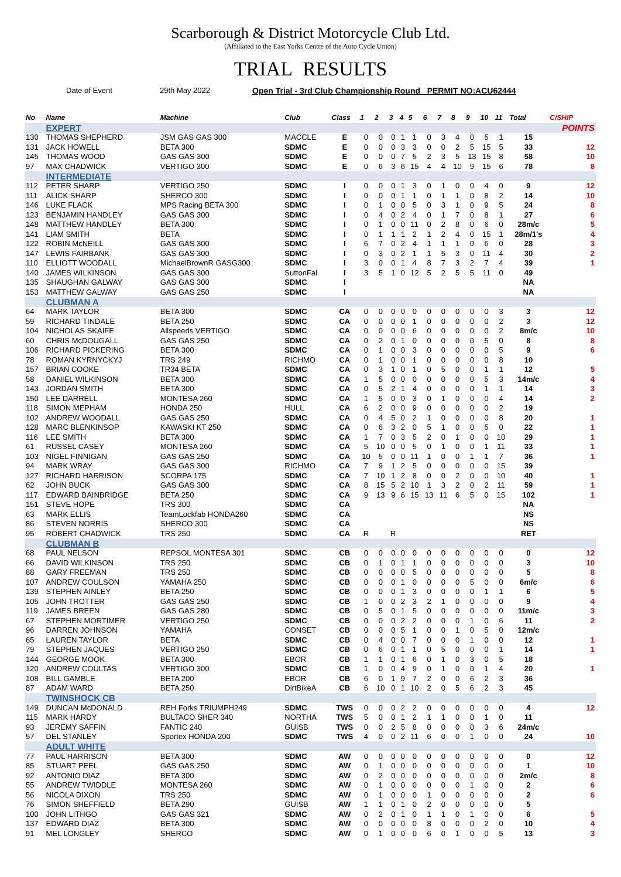Scarborough & District Motorcycle Club Ltd.
(Affiliated to the East Yorks Centre of the Auto Cycle Union)
TRIAL RESULTS
Date of Event 29th May 2022 Open Trial - 3rd Club Championship Round PERMIT NO:ACU62444
| No | Name | Machine | Club | Class | 1 | 2 | 3 | 4 | 5 | 6 | 7 | 8 | 9 | 10 | 11 | Total | C/SHIP |
| --- | --- | --- | --- | --- | --- | --- | --- | --- | --- | --- | --- | --- | --- | --- | --- | --- | --- |
| | EXPERT | | | | | | | | | | | | | | | | POINTS |
| 130 | THOMAS SHEPHERD | JSM GAS GAS 300 | MACCLE | E | 0 | 0 | 0 | 1 | 1 | 0 | 3 | 4 | 0 | 5 | 1 | 15 | |
| 131 | JACK HOWELL | BETA 300 | SDMC | E | 0 | 0 | 0 | 3 | 3 | 0 | 0 | 2 | 5 | 15 | 5 | 33 | 12 |
| 145 | THOMAS WOOD | GAS GAS 300 | SDMC | E | 0 | 0 | 0 | 7 | 5 | 2 | 3 | 5 | 13 | 15 | 8 | 58 | 10 |
| 97 | MAX CHADWICK | VERTIGO 300 | SDMC | E | 0 | 6 | 3 | 6 | 15 | 4 | 4 | 10 | 9 | 15 | 6 | 78 | 8 |
| | INTERMEDIATE | | | | | | | | | | | | | | | | |
| 112 | PETER SHARP | VERTIGO 250 | SDMC | I | 0 | 0 | 0 | 1 | 3 | 0 | 1 | 0 | 0 | 4 | 0 | 9 | 12 |
| 111 | ALICK SHARP | SHERCO 300 | SDMC | I | 0 | 0 | 0 | 1 | 1 | 0 | 1 | 1 | 0 | 8 | 2 | 14 | 10 |
| 146 | LUKE FLACK | MPS Racing BETA 300 | SDMC | I | 0 | 1 | 0 | 0 | 5 | 0 | 3 | 1 | 0 | 9 | 5 | 24 | 8 |
| 123 | BENJAMIN HANDLEY | GAS GAS 300 | SDMC | I | 0 | 4 | 0 | 2 | 4 | 0 | 1 | 7 | 0 | 8 | 1 | 27 | 6 |
| 148 | MATTHEW HANDLEY | BETA 300 | SDMC | I | 0 | 1 | 0 | 0 | 11 | 0 | 2 | 8 | 0 | 6 | 0 | 28m/c | 5 |
| 141 | LIAM SMITH | BETA | SDMC | I | 0 | 1 | 1 | 1 | 2 | 1 | 2 | 4 | 0 | 15 | 1 | 28m/1's | 4 |
| 122 | ROBIN McNEILL | GAS GAS 300 | SDMC | I | 6 | 7 | 0 | 2 | 4 | 1 | 1 | 1 | 0 | 6 | 0 | 28 | 3 |
| 147 | LEWIS FAIRBANK | GAS GAS 300 | SDMC | I | 0 | 3 | 0 | 2 | 1 | 1 | 5 | 3 | 0 | 11 | 4 | 30 | 2 |
| 110 | ELLIOTT WOODALL | MichaelBrownR GASG300 | SDMC | I | 3 | 0 | 0 | 1 | 4 | 8 | 7 | 3 | 2 | 7 | 4 | 39 | 1 |
| 140 | JAMES WILKINSON | GAS GAS 300 | SuttonFal | I | 3 | 5 | 1 | 0 | 12 | 5 | 2 | 5 | 5 | 11 | 0 | 49 | |
| 135 | SHAUGHAN GALWAY | GAS GAS 300 | SDMC | I | | | | | | | | | | | | NA | |
| 153 | MATTHEW GALWAY | GAS GAS 250 | SDMC | I | | | | | | | | | | | | NA | |
| | CLUBMAN A | | | | | | | | | | | | | | | | |
| 64 | MARK TAYLOR | BETA 300 | SDMC | CA | 0 | 0 | 0 | 0 | 0 | 0 | 0 | 0 | 0 | 0 | 3 | 3 | 12 |
| 59 | RICHARD TINDALE | BETA 250 | SDMC | CA | 0 | 0 | 0 | 0 | 1 | 0 | 0 | 0 | 0 | 0 | 2 | 3 | 12 |
| 104 | NICHOLAS SKAIFE | Allspeeds VERTIGO | SDMC | CA | 0 | 0 | 0 | 0 | 6 | 0 | 0 | 0 | 0 | 0 | 2 | 8m/c | 10 |
| 60 | CHRIS McDOUGALL | GAS GAS 250 | SDMC | CA | 0 | 2 | 0 | 1 | 0 | 0 | 0 | 0 | 0 | 5 | 0 | 8 | 8 |
| 106 | RICHARD PICKERING | BETA 300 | SDMC | CA | 0 | 1 | 0 | 0 | 3 | 0 | 0 | 0 | 0 | 0 | 5 | 9 | 6 |
| 78 | ROMAN KYRNYCKYJ | TRS 249 | RICHMO | CA | 0 | 1 | 0 | 0 | 1 | 0 | 0 | 0 | 0 | 0 | 8 | 10 | |
| 157 | BRIAN COOKE | TR34 BETA | SDMC | CA | 0 | 3 | 1 | 0 | 1 | 0 | 5 | 0 | 0 | 1 | 1 | 12 | 5 |
| 58 | DANIEL WILKINSON | BETA 300 | SDMC | CA | 1 | 5 | 0 | 0 | 0 | 0 | 0 | 0 | 0 | 5 | 3 | 14m/c | 4 |
| 143 | JORDAN SMITH | BETA 300 | SDMC | CA | 0 | 5 | 2 | 1 | 4 | 0 | 0 | 0 | 0 | 1 | 1 | 14 | 3 |
| 150 | LEE DARRELL | MONTESA 260 | SDMC | CA | 1 | 5 | 0 | 0 | 3 | 0 | 1 | 0 | 0 | 0 | 4 | 14 | 2 |
| 118 | SIMON MEPHAM | HONDA 250 | HULL | CA | 6 | 2 | 0 | 0 | 9 | 0 | 0 | 0 | 0 | 0 | 2 | 19 | |
| 102 | ANDREW WOODALL | GAS GAS 250 | SDMC | CA | 0 | 4 | 5 | 0 | 2 | 1 | 0 | 0 | 0 | 0 | 8 | 20 | 1 |
| 128 | MARC BLENKINSOP | KAWASKI KT 250 | SDMC | CA | 0 | 6 | 3 | 2 | 0 | 5 | 1 | 0 | 0 | 5 | 0 | 22 | 1 |
| 116 | LEE SMITH | BETA 300 | SDMC | CA | 1 | 7 | 0 | 3 | 5 | 2 | 0 | 1 | 0 | 0 | 10 | 29 | 1 |
| 61 | RUSSEL CASEY | MONTESA 260 | SDMC | CA | 5 | 10 | 0 | 0 | 5 | 0 | 1 | 0 | 0 | 1 | 11 | 33 | 1 |
| 103 | NIGEL FINNIGAN | GAS GAS 250 | SDMC | CA | 10 | 5 | 0 | 0 | 11 | 1 | 0 | 0 | 1 | 1 | 7 | 36 | 1 |
| 94 | MARK WRAY | GAS GAS 300 | RICHMO | CA | 7 | 9 | 1 | 2 | 5 | 0 | 0 | 0 | 0 | 0 | 15 | 39 | |
| 127 | RICHARD HARRISON | SCORPA 175 | SDMC | CA | 7 | 10 | 1 | 2 | 8 | 0 | 0 | 2 | 0 | 0 | 10 | 40 | 1 |
| 62 | JOHN BUCK | GAS GAS 300 | SDMC | CA | 8 | 15 | 5 | 2 | 10 | 1 | 3 | 2 | 0 | 2 | 11 | 59 | 1 |
| 117 | EDWARD BAINBRIDGE | BETA 250 | SDMC | CA | 9 | 13 | 9 | 6 | 15 | 13 | 11 | 6 | 5 | 0 | 15 | 102 | 1 |
| 151 | STEVE HOPE | TRS 300 | SDMC | CA | | | | | | | | | | | | NA | |
| 63 | MARK ELLIS | TeamLockfab HONDA260 | SDMC | CA | | | | | | | | | | | | NS | |
| 86 | STEVEN NORRIS | SHERCO 300 | SDMC | CA | | | | | | | | | | | | NS | |
| 95 | ROBERT CHADWICK | TRS 250 | SDMC | CA | R | | R | | | | | | | | | RET | |
| | CLUBMAN B | | | | | | | | | | | | | | | | |
| 68 | PAUL NELSON | REPSOL MONTESA 301 | SDMC | CB | 0 | 0 | 0 | 0 | 0 | 0 | 0 | 0 | 0 | 0 | 0 | 0 | 12 |
| 66 | DAVID WILKINSON | TRS 250 | SDMC | CB | 0 | 1 | 0 | 1 | 1 | 0 | 0 | 0 | 0 | 0 | 0 | 3 | 10 |
| 88 | GARY FREEMAN | TRS 250 | SDMC | CB | 0 | 0 | 0 | 0 | 5 | 0 | 0 | 0 | 0 | 0 | 0 | 5 | 8 |
| 107 | ANDREW COULSON | YAMAHA 250 | SDMC | CB | 0 | 0 | 0 | 1 | 0 | 0 | 0 | 0 | 5 | 0 | 0 | 6m/c | 6 |
| 139 | STEPHEN AINLEY | BETA 250 | SDMC | CB | 0 | 0 | 0 | 1 | 3 | 0 | 0 | 0 | 0 | 1 | 1 | 6 | 5 |
| 105 | JOHN TROTTER | GAS GAS 250 | SDMC | CB | 1 | 0 | 0 | 2 | 3 | 2 | 1 | 0 | 0 | 0 | 0 | 9 | 4 |
| 119 | JAMES BREEN | GAS GAS 280 | SDMC | CB | 0 | 5 | 0 | 1 | 5 | 0 | 0 | 0 | 0 | 0 | 0 | 11m/c | 3 |
| 67 | STEPHEN MORTIMER | VERTIGO 250 | SDMC | CB | 0 | 0 | 0 | 2 | 2 | 0 | 0 | 0 | 1 | 0 | 6 | 11 | 2 |
| 96 | DARREN JOHNSON | YAMAHA | CONSET | CB | 0 | 0 | 0 | 5 | 1 | 0 | 0 | 1 | 0 | 5 | 0 | 12m/c | |
| 65 | LAUREN TAYLOR | BETA | SDMC | CB | 0 | 4 | 0 | 0 | 7 | 0 | 0 | 0 | 1 | 0 | 0 | 12 | 1 |
| 79 | STEPHEN JAQUES | VERTIGO 250 | SDMC | CB | 0 | 6 | 0 | 1 | 1 | 0 | 5 | 0 | 0 | 0 | 1 | 14 | 1 |
| 144 | GEORGE MOOK | BETA 300 | EBOR | CB | 1 | 1 | 0 | 1 | 6 | 0 | 1 | 0 | 3 | 0 | 5 | 18 | |
| 120 | ANDREW COULTAS | VERTIGO 300 | SDMC | CB | 1 | 0 | 0 | 4 | 9 | 0 | 1 | 0 | 0 | 1 | 4 | 20 | 1 |
| 108 | BILL GAMBLE | BETA 200 | EBOR | CB | 6 | 0 | 1 | 9 | 7 | 2 | 0 | 0 | 6 | 2 | 3 | 36 | |
| 87 | ADAM WARD | BETA 250 | DirtBikeA | CB | 6 | 10 | 0 | 1 | 10 | 2 | 0 | 5 | 6 | 2 | 3 | 45 | |
| | TWINSHOCK CB | | | | | | | | | | | | | | | | |
| 149 | DUNCAN McDONALD | REH Forks TRIUMPH249 | SDMC | TWS | 0 | 0 | 0 | 2 | 2 | 0 | 0 | 0 | 0 | 0 | 0 | 4 | 12 |
| 115 | MARK HARDY | BULTACO SHER 340 | NORTHA | TWS | 5 | 0 | 0 | 1 | 2 | 1 | 1 | 0 | 0 | 1 | 0 | 11 | |
| 93 | JEREMY SAFFIN | FANTIC 240 | GUISB | TWS | 0 | 0 | 2 | 5 | 8 | 0 | 0 | 0 | 0 | 3 | 6 | 24m/c | |
| 57 | DEL STANLEY | Sportex HONDA 200 | SDMC | TWS | 4 | 0 | 0 | 2 | 11 | 6 | 0 | 0 | 1 | 0 | 0 | 24 | 10 |
| | ADULT WHITE | | | | | | | | | | | | | | | | |
| 77 | PAUL HARRISON | BETA 300 | SDMC | AW | 0 | 0 | 0 | 0 | 0 | 0 | 0 | 0 | 0 | 0 | 0 | 0 | 12 |
| 85 | STUART PEEL | GAS GAS 250 | SDMC | AW | 0 | 1 | 0 | 0 | 0 | 0 | 0 | 0 | 0 | 0 | 0 | 1 | 10 |
| 92 | ANTONIO DIAZ | BETA 300 | SDMC | AW | 0 | 2 | 0 | 0 | 0 | 0 | 0 | 0 | 0 | 0 | 0 | 2m/c | 8 |
| 55 | ANDREW TWIDDLE | MONTESA 260 | SDMC | AW | 0 | 1 | 0 | 0 | 0 | 0 | 0 | 0 | 1 | 0 | 0 | 2 | 6 |
| 56 | NICOLA DIXON | TRS 250 | SDMC | AW | 0 | 1 | 0 | 0 | 0 | 1 | 0 | 0 | 0 | 0 | 0 | 2 | 6 |
| 76 | SIMON SHEFFIELD | BETA 290 | GUISB | AW | 1 | 1 | 0 | 1 | 0 | 2 | 0 | 0 | 0 | 0 | 0 | 5 | |
| 100 | JOHN LITHGO | GAS GAS 321 | SDMC | AW | 0 | 2 | 0 | 1 | 0 | 1 | 1 | 0 | 1 | 0 | 0 | 6 | 5 |
| 137 | EDWARD DIAZ | BETA 300 | SDMC | AW | 0 | 0 | 0 | 0 | 0 | 8 | 0 | 0 | 0 | 2 | 0 | 10 | 4 |
| 91 | MEL LONGLEY | SHERCO | SDMC | AW | 0 | 1 | 0 | 0 | 0 | 6 | 0 | 1 | 0 | 0 | 5 | 13 | 3 |